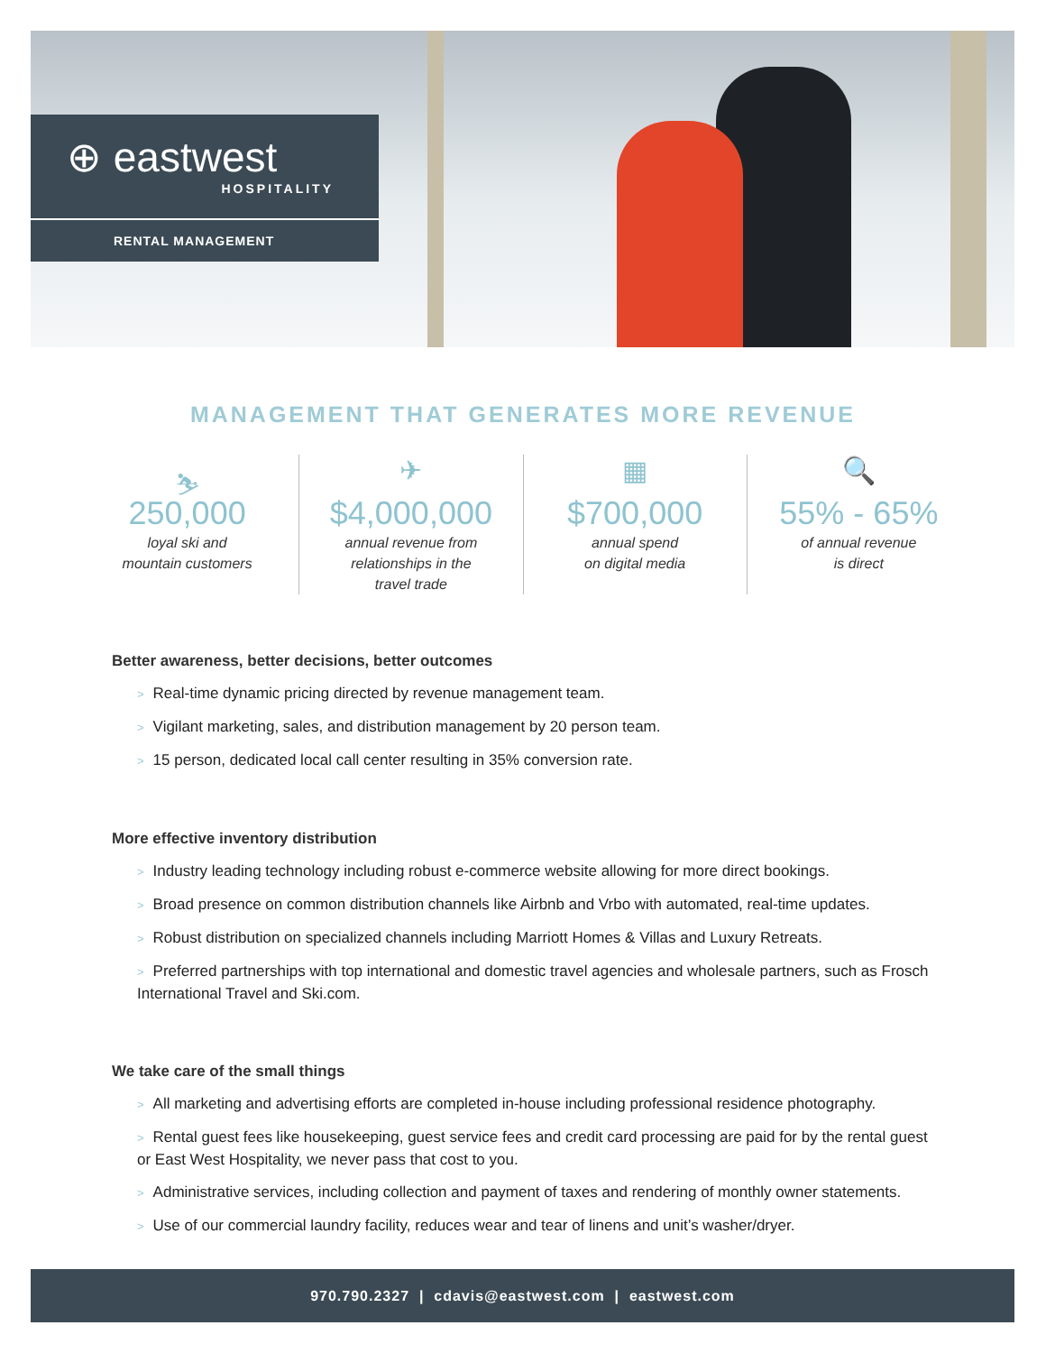⊕ eastwest
HOSPITALITY
RENTAL MANAGEMENT
MANAGEMENT THAT GENERATES MORE REVENUE
⛷
250,000
loyal ski and
mountain customers
✈
$4,000,000
annual revenue from
relationships in the
travel trade
▦
$700,000
annual spend
on digital media
🔍
55% - 65%
of annual revenue
is direct
Better awareness, better decisions, better outcomes
> Real-time dynamic pricing directed by revenue management team.
> Vigilant marketing, sales, and distribution management by 20 person team.
> 15 person, dedicated local call center resulting in 35% conversion rate.
More effective inventory distribution
> Industry leading technology including robust e-commerce website allowing for more direct bookings.
> Broad presence on common distribution channels like Airbnb and Vrbo with automated, real-time updates.
> Robust distribution on specialized channels including Marriott Homes & Villas and Luxury Retreats.
> Preferred partnerships with top international and domestic travel agencies and wholesale partners, such as Frosch International Travel and Ski.com.
We take care of the small things
> All marketing and advertising efforts are completed in-house including professional residence photography.
> Rental guest fees like housekeeping, guest service fees and credit card processing are paid for by the rental guest or East West Hospitality, we never pass that cost to you.
> Administrative services, including collection and payment of taxes and rendering of monthly owner statements.
> Use of our commercial laundry facility, reduces wear and tear of linens and unit’s washer/dryer.
970.790.2327 | cdavis@eastwest.com | eastwest.com